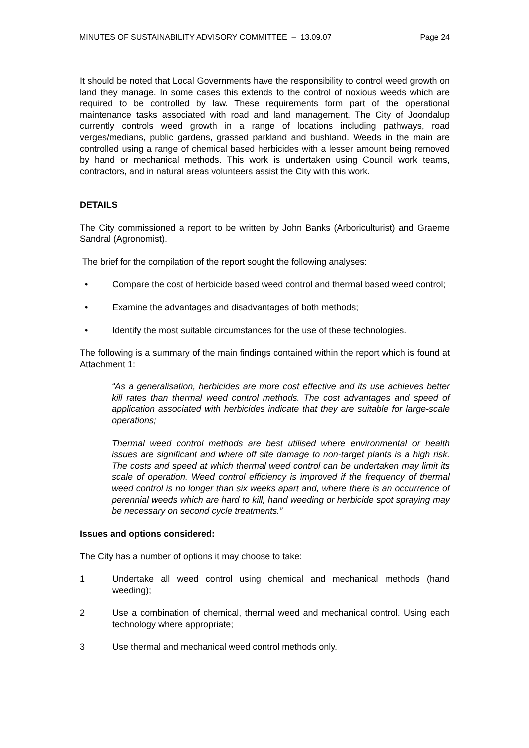MINUTES OF SUSTAINABILITY ADVISORY COMMITTEE – 13.09.07 Page 24
It should be noted that Local Governments have the responsibility to control weed growth on land they manage. In some cases this extends to the control of noxious weeds which are required to be controlled by law. These requirements form part of the operational maintenance tasks associated with road and land management. The City of Joondalup currently controls weed growth in a range of locations including pathways, road verges/medians, public gardens, grassed parkland and bushland. Weeds in the main are controlled using a range of chemical based herbicides with a lesser amount being removed by hand or mechanical methods. This work is undertaken using Council work teams, contractors, and in natural areas volunteers assist the City with this work.
DETAILS
The City commissioned a report to be written by John Banks (Arboriculturist) and Graeme Sandral (Agronomist).
The brief for the compilation of the report sought the following analyses:
• Compare the cost of herbicide based weed control and thermal based weed control;
• Examine the advantages and disadvantages of both methods;
• Identify the most suitable circumstances for the use of these technologies.
The following is a summary of the main findings contained within the report which is found at Attachment 1:
“As a generalisation, herbicides are more cost effective and its use achieves better kill rates than thermal weed control methods. The cost advantages and speed of application associated with herbicides indicate that they are suitable for large-scale operations;
Thermal weed control methods are best utilised where environmental or health issues are significant and where off site damage to non-target plants is a high risk. The costs and speed at which thermal weed control can be undertaken may limit its scale of operation. Weed control efficiency is improved if the frequency of thermal weed control is no longer than six weeks apart and, where there is an occurrence of perennial weeds which are hard to kill, hand weeding or herbicide spot spraying may be necessary on second cycle treatments.”
Issues and options considered:
The City has a number of options it may choose to take:
1 Undertake all weed control using chemical and mechanical methods (hand weeding);
2 Use a combination of chemical, thermal weed and mechanical control. Using each technology where appropriate;
3 Use thermal and mechanical weed control methods only.